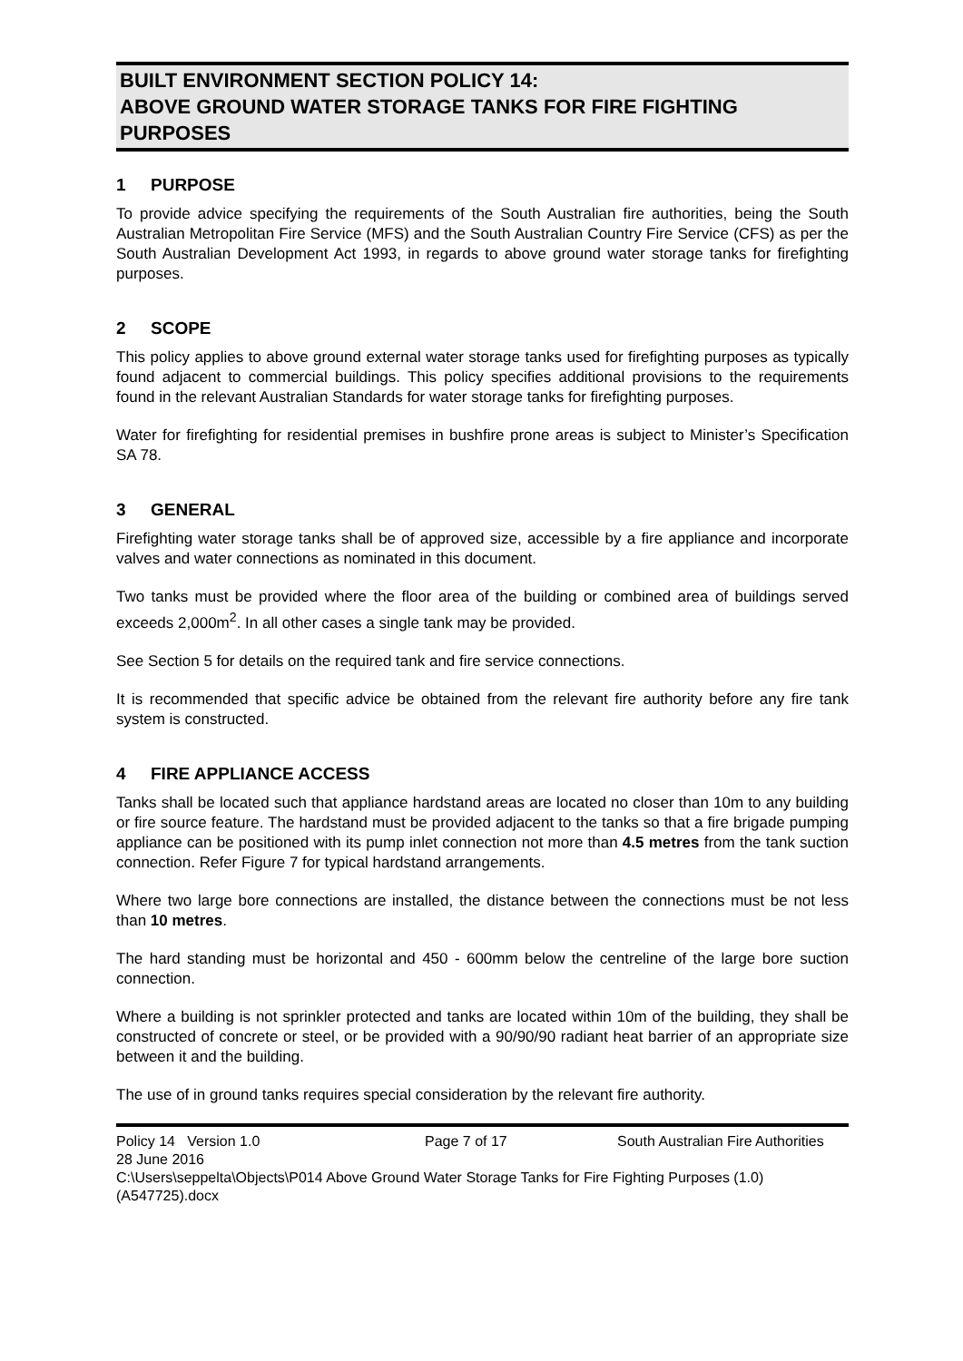BUILT ENVIRONMENT SECTION POLICY 14:
ABOVE GROUND WATER STORAGE TANKS FOR FIRE FIGHTING PURPOSES
1 PURPOSE
To provide advice specifying the requirements of the South Australian fire authorities, being the South Australian Metropolitan Fire Service (MFS) and the South Australian Country Fire Service (CFS) as per the South Australian Development Act 1993, in regards to above ground water storage tanks for firefighting purposes.
2 SCOPE
This policy applies to above ground external water storage tanks used for firefighting purposes as typically found adjacent to commercial buildings. This policy specifies additional provisions to the requirements found in the relevant Australian Standards for water storage tanks for firefighting purposes.
Water for firefighting for residential premises in bushfire prone areas is subject to Minister’s Specification SA 78.
3 GENERAL
Firefighting water storage tanks shall be of approved size, accessible by a fire appliance and incorporate valves and water connections as nominated in this document.
Two tanks must be provided where the floor area of the building or combined area of buildings served exceeds 2,000m<sup>2</sup>. In all other cases a single tank may be provided.
See Section 5 for details on the required tank and fire service connections.
It is recommended that specific advice be obtained from the relevant fire authority before any fire tank system is constructed.
4 FIRE APPLIANCE ACCESS
Tanks shall be located such that appliance hardstand areas are located no closer than 10m to any building or fire source feature. The hardstand must be provided adjacent to the tanks so that a fire brigade pumping appliance can be positioned with its pump inlet connection not more than 4.5 metres from the tank suction connection. Refer Figure 7 for typical hardstand arrangements.
Where two large bore connections are installed, the distance between the connections must be not less than 10 metres.
The hard standing must be horizontal and 450 - 600mm below the centreline of the large bore suction connection.
Where a building is not sprinkler protected and tanks are located within 10m of the building, they shall be constructed of concrete or steel, or be provided with a 90/90/90 radiant heat barrier of an appropriate size between it and the building.
The use of in ground tanks requires special consideration by the relevant fire authority.
Policy 14 Version 1.0 Page 7 of 17 South Australian Fire Authorities
28 June 2016
C:\Users\seppelta\Objects\P014 Above Ground Water Storage Tanks for Fire Fighting Purposes (1.0) (A547725).docx